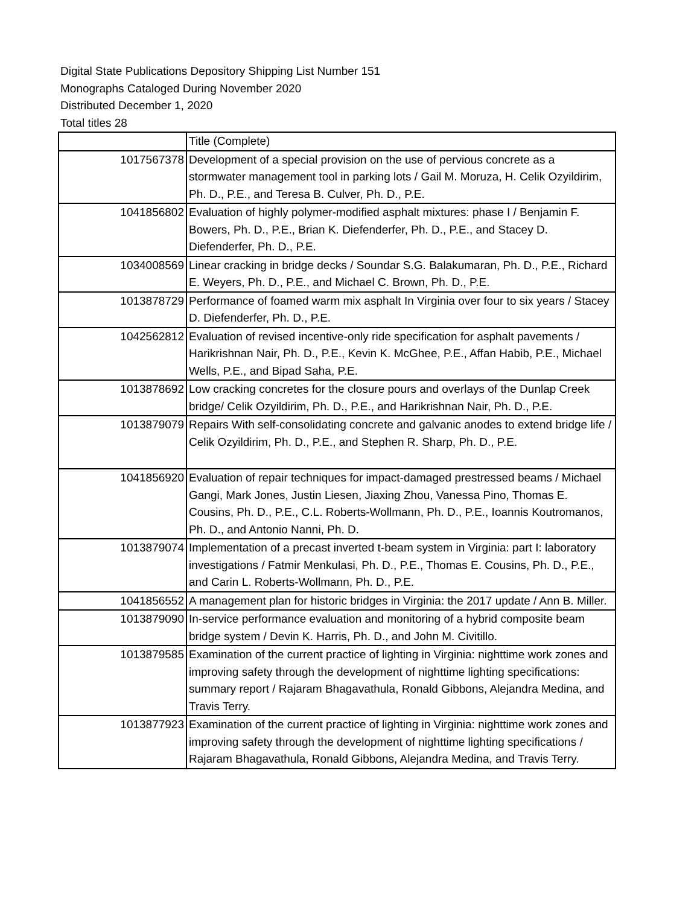Digital State Publications Depository Shipping List Number 151
Monographs Cataloged During November 2020
Distributed December 1, 2020
Total titles 28
| | Title (Complete) |
| 1017567378 | Development of a special provision on the use of pervious concrete as a stormwater management tool in parking lots / Gail M. Moruza, H. Celik Ozyildirim, Ph. D., P.E., and Teresa B. Culver, Ph. D., P.E. |
| 1041856802 | Evaluation of highly polymer-modified asphalt mixtures: phase I / Benjamin F. Bowers, Ph. D., P.E., Brian K. Diefenderfer, Ph. D., P.E., and Stacey D. Diefenderfer, Ph. D., P.E. |
| 1034008569 | Linear cracking in bridge decks / Soundar S.G. Balakumaran, Ph. D., P.E., Richard E. Weyers, Ph. D., P.E., and Michael C. Brown, Ph. D., P.E. |
| 1013878729 | Performance of foamed warm mix asphalt In Virginia over four to six years / Stacey D. Diefenderfer, Ph. D., P.E. |
| 1042562812 | Evaluation of revised incentive-only ride specification for asphalt pavements / Harikrishnan Nair, Ph. D., P.E., Kevin K. McGhee, P.E., Affan Habib, P.E., Michael Wells, P.E., and Bipad Saha, P.E. |
| 1013878692 | Low cracking concretes for the closure pours and overlays of the Dunlap Creek bridge/ Celik Ozyildirim, Ph. D., P.E., and Harikrishnan Nair, Ph. D., P.E. |
| 1013879079 | Repairs With self-consolidating concrete and galvanic anodes to extend bridge life / Celik Ozyildirim, Ph. D., P.E., and Stephen R. Sharp, Ph. D., P.E. |
| 1041856920 | Evaluation of repair techniques for impact-damaged prestressed beams / Michael Gangi, Mark Jones, Justin Liesen, Jiaxing Zhou, Vanessa Pino, Thomas E. Cousins, Ph. D., P.E., C.L. Roberts-Wollmann, Ph. D., P.E., Ioannis Koutromanos, Ph. D., and Antonio Nanni, Ph. D. |
| 1013879074 | Implementation of a precast inverted t-beam system in Virginia: part I: laboratory investigations / Fatmir Menkulasi, Ph. D., P.E., Thomas E. Cousins, Ph. D., P.E., and Carin L. Roberts-Wollmann, Ph. D., P.E. |
| 1041856552 | A management plan for historic bridges in Virginia: the 2017 update / Ann B. Miller. |
| 1013879090 | In-service performance evaluation and monitoring of a hybrid composite beam bridge system / Devin K. Harris, Ph. D., and John M. Civitillo. |
| 1013879585 | Examination of the current practice of lighting in Virginia: nighttime work zones and improving safety through the development of nighttime lighting specifications: summary report / Rajaram Bhagavathula, Ronald Gibbons, Alejandra Medina, and Travis Terry. |
| 1013877923 | Examination of the current practice of lighting in Virginia: nighttime work zones and improving safety through the development of nighttime lighting specifications / Rajaram Bhagavathula, Ronald Gibbons, Alejandra Medina, and Travis Terry. |